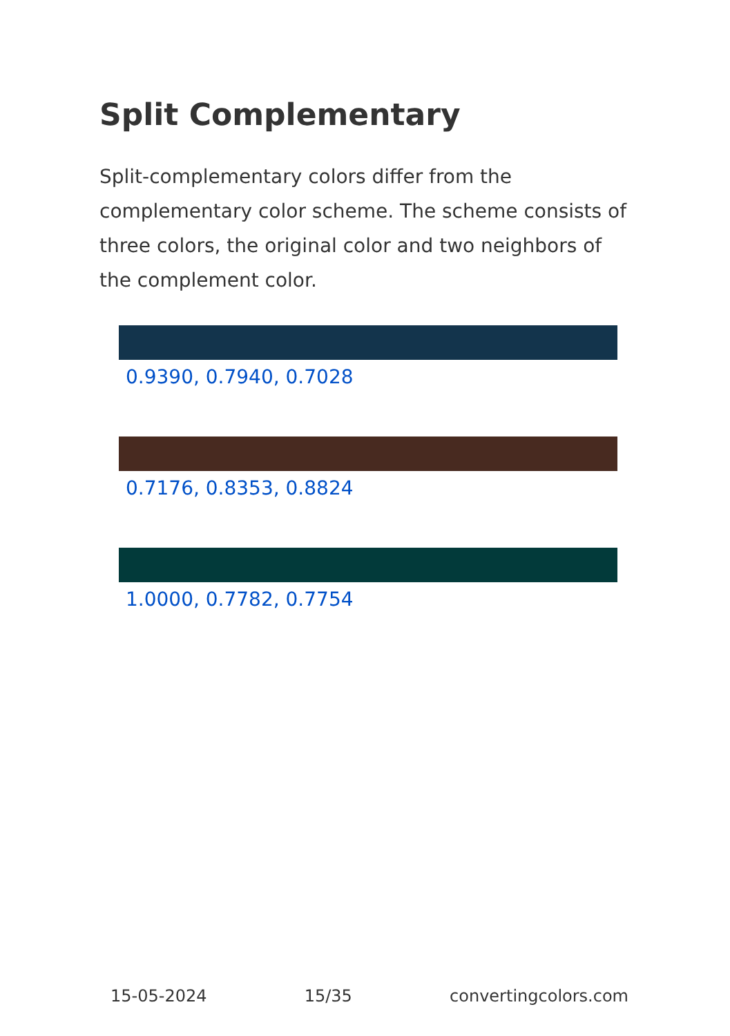Split Complementary
Split-complementary colors differ from the complementary color scheme. The scheme consists of three colors, the original color and two neighbors of the complement color.
0.9390, 0.7940, 0.7028
0.7176, 0.8353, 0.8824
1.0000, 0.7782, 0.7754
15-05-2024 15/35 convertingcolors.com